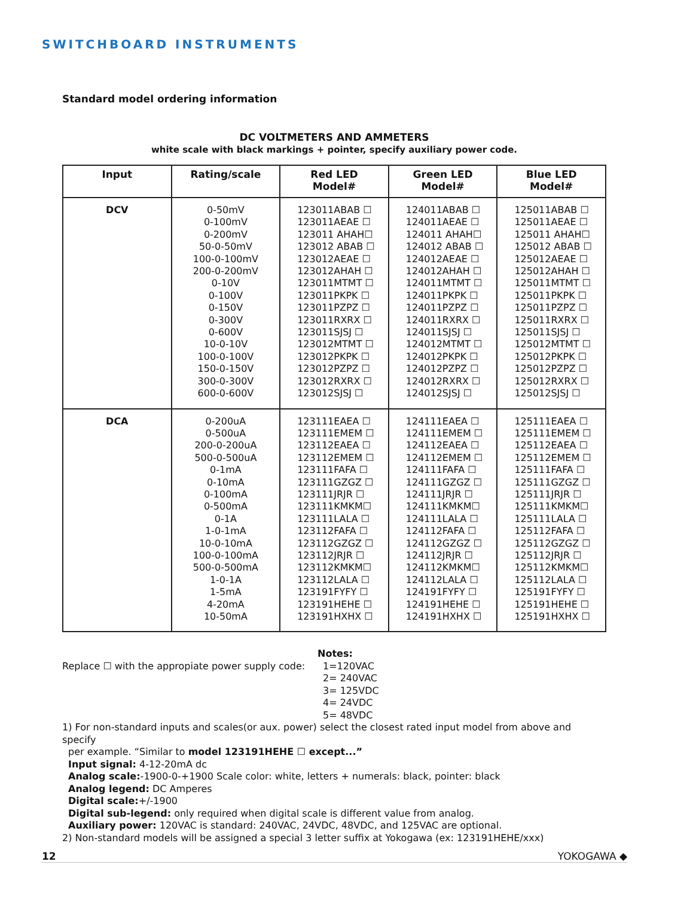SWITCHBOARD INSTRUMENTS
Standard model ordering information
DC VOLTMETERS AND AMMETERS
white scale with black markings + pointer, specify auxiliary power code.
| Input | Rating/scale | Red LED Model# | Green LED Model# | Blue LED Model# |
| --- | --- | --- | --- | --- |
| DCV | 0-50mV 0-100mV 0-200mV 50-0-50mV 100-0-100mV 200-0-200mV 0-10V 0-100V 0-150V 0-300V 0-600V 10-0-10V 100-0-100V 150-0-150V 300-0-300V 600-0-600V | 123011ABAB ☐ 123011AEAE ☐ 123011 AHAH☐ 123012 ABAB ☐ 123012AEAE ☐ 123012AHAH ☐ 123011MTMT ☐ 123011PKPK ☐ 123011PZPZ ☐ 123011RXRX ☐ 123011SJSJ ☐ 123012MTMT ☐ 123012PKPK ☐ 123012PZPZ ☐ 123012RXRX ☐ 123012SJSJ ☐ | 124011ABAB ☐ 124011AEAE ☐ 124011 AHAH☐ 124012 ABAB ☐ 124012AEAE ☐ 124012AHAH ☐ 124011MTMT ☐ 124011PKPK ☐ 124011PZPZ ☐ 124011RXRX ☐ 124011SJSJ ☐ 124012MTMT ☐ 124012PKPK ☐ 124012PZPZ ☐ 124012RXRX ☐ 124012SJSJ ☐ | 125011ABAB ☐ 125011AEAE ☐ 125011 AHAH☐ 125012 ABAB ☐ 125012AEAE ☐ 125012AHAH ☐ 125011MTMT ☐ 125011PKPK ☐ 125011PZPZ ☐ 125011RXRX ☐ 125011SJSJ ☐ 125012MTMT ☐ 125012PKPK ☐ 125012PZPZ ☐ 125012RXRX ☐ 125012SJSJ ☐ |
| DCA | 0-200uA 0-500uA 200-0-200uA 500-0-500uA 0-1mA 0-10mA 0-100mA 0-500mA 0-1A 1-0-1mA 10-0-10mA 100-0-100mA 500-0-500mA 1-0-1A 1-5mA 4-20mA 10-50mA | 123111EAEA ☐ 123111EMEM ☐ 123112EAEA ☐ 123112EMEM ☐ 123111FAFA ☐ 123111GZGZ ☐ 123111JRJR ☐ 123111KMKM☐ 123111LALA ☐ 123112FAFA ☐ 123112GZGZ ☐ 123112JRJR ☐ 123112KMKM☐ 123112LALA ☐ 123191FYFY ☐ 123191HEHE ☐ 123191HXHX ☐ | 124111EAEA ☐ 124111EMEM ☐ 124112EAEA ☐ 124112EMEM ☐ 124111FAFA ☐ 124111GZGZ ☐ 124111JRJR ☐ 124111KMKM☐ 124111LALA ☐ 124112FAFA ☐ 124112GZGZ ☐ 124112JRJR ☐ 124112KMKM☐ 124112LALA ☐ 124191FYFY ☐ 124191HEHE ☐ 124191HXHX ☐ | 125111EAEA ☐ 125111EMEM ☐ 125112EAEA ☐ 125112EMEM ☐ 125111FAFA ☐ 125111GZGZ ☐ 125111JRJR ☐ 125111KMKM☐ 125111LALA ☐ 125112FAFA ☐ 125112GZGZ ☐ 125112JRJR ☐ 125112KMKM☐ 125112LALA ☐ 125191FYFY ☐ 125191HEHE ☐ 125191HXHX ☐ |
Notes:
Replace ☐ with the appropiate power supply code:
1=120VAC
2= 240VAC
3= 125VDC
4= 24VDC
5= 48VDC
1) For non-standard inputs and scales(or aux. power) select the closest rated input model from above and specify
per example. “Similar to model 123191HEHE ☐ except...”
Input signal: 4-12-20mA dc
Analog scale:-1900-0-+1900 Scale color: white, letters + numerals: black, pointer: black
Analog legend: DC Amperes
Digital scale:+/-1900
Digital sub-legend: only required when digital scale is different value from analog.
Auxiliary power: 120VAC is standard: 240VAC, 24VDC, 48VDC, and 125VAC are optional.
2) Non-standard models will be assigned a special 3 letter suffix at Yokogawa (ex: 123191HEHE/xxx)
12 YOKOGAWA ◆